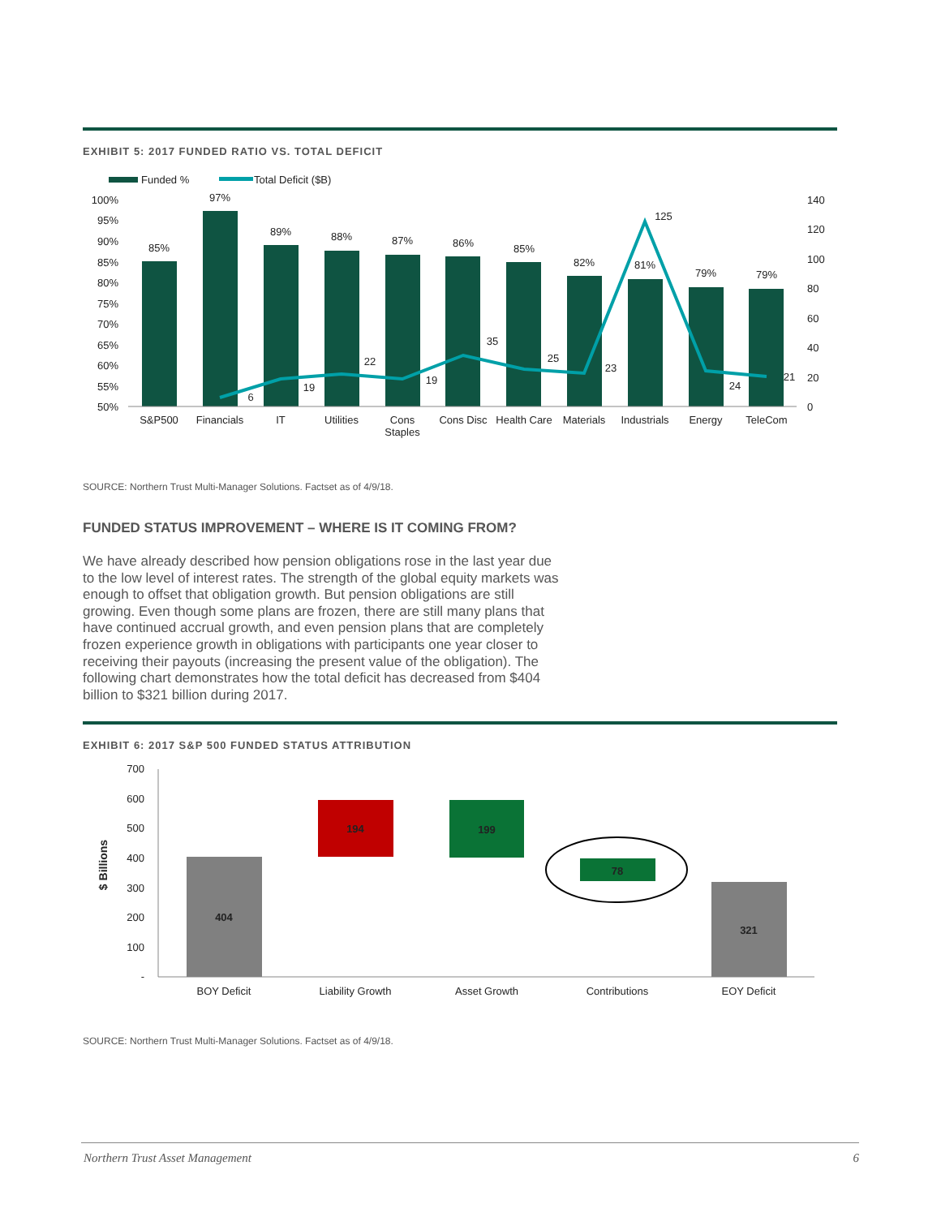EXHIBIT 5: 2017 FUNDED RATIO VS. TOTAL DEFICIT
Funded %
Total Deficit ($B)
100%
95%
90%
85%
80%
75%
70%
65%
60%
55%
50%
140
120
100
80
60
40
20
0
85%
97%
89%
88%
87%
86%
85%
82%
81%
79%
79%
6
19
22
19
35
25
23
125
24
21
S&P500
Financials
IT
Utilities
Cons
Staples
Cons Disc
Health Care
Materials
Industrials
Energy
TeleCom
SOURCE: Northern Trust Multi-Manager Solutions. Factset as of 4/9/18.
FUNDED STATUS IMPROVEMENT – WHERE IS IT COMING FROM?
We have already described how pension obligations rose in the last year due to the low level of interest rates. The strength of the global equity markets was enough to offset that obligation growth. But pension obligations are still growing. Even though some plans are frozen, there are still many plans that have continued accrual growth, and even pension plans that are completely frozen experience growth in obligations with participants one year closer to receiving their payouts (increasing the present value of the obligation). The following chart demonstrates how the total deficit has decreased from $404 billion to $321 billion during 2017.
EXHIBIT 6: 2017 S&P 500 FUNDED STATUS ATTRIBUTION
$ Billions
700
600
500
400
300
200
100
-
404
194
199
78
321
BOY Deficit
Liability Growth
Asset Growth
Contributions
EOY Deficit
SOURCE: Northern Trust Multi-Manager Solutions. Factset as of 4/9/18.
Northern Trust Asset Management 6